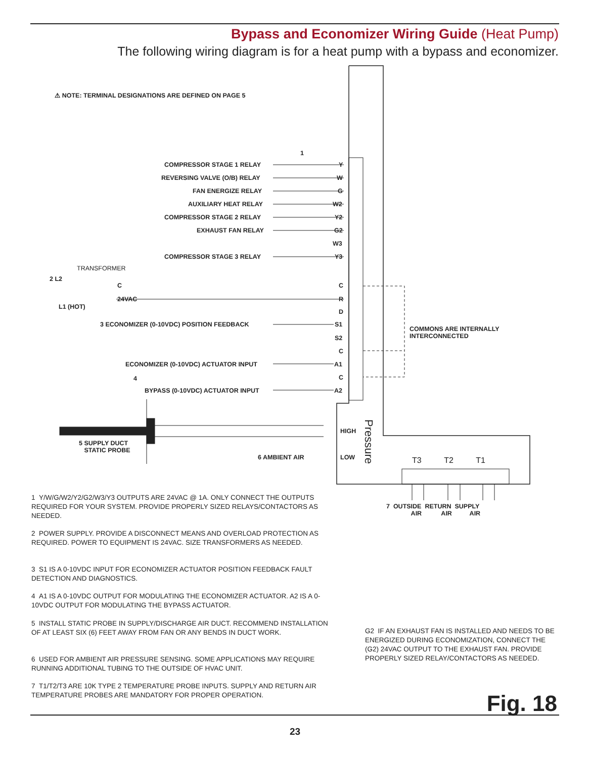Bypass and Economizer Wiring Guide (Heat Pump)
The following wiring diagram is for a heat pump with a bypass and economizer.
⚠ NOTE: TERMINAL DESIGNATIONS ARE DEFINED ON PAGE 5
1
COMPRESSOR STAGE 1 RELAY Y
REVERSING VALVE (O/B) RELAY W
FAN ENERGIZE RELAY G
AUXILIARY HEAT RELAY W2
COMPRESSOR STAGE 2 RELAY Y2
EXHAUST FAN RELAY G2
W3
COMPRESSOR STAGE 3 RELAY Y3
TRANSFORMER
2 L2
C C
24VAC R
L1 (HOT)
D
3 ECONOMIZER (0-10VDC) POSITION FEEDBACK S1
COMMONS ARE INTERNALLY
INTERCONNECTED
S2
C
ECONOMIZER (0-10VDC) ACTUATOR INPUT A1
4 C
BYPASS (0-10VDC) ACTUATOR INPUT A2
HIGH
Pressure
5 SUPPLY DUCT
STATIC PROBE
6 AMBIENT AIR LOW T3 T2 T1
7 OUTSIDE RETURN SUPPLY
AIR AIR AIR
1 Y/W/G/W2/Y2/G2/W3/Y3 OUTPUTS ARE 24VAC @ 1A. ONLY CONNECT THE OUTPUTS REQUIRED FOR YOUR SYSTEM. PROVIDE PROPERLY SIZED RELAYS/CONTACTORS AS NEEDED.
2 POWER SUPPLY. PROVIDE A DISCONNECT MEANS AND OVERLOAD PROTECTION AS REQUIRED. POWER TO EQUIPMENT IS 24VAC. SIZE TRANSFORMERS AS NEEDED.
3 S1 IS A 0-10VDC INPUT FOR ECONOMIZER ACTUATOR POSITION FEEDBACK FAULT DETECTION AND DIAGNOSTICS.
4 A1 IS A 0-10VDC OUTPUT FOR MODULATING THE ECONOMIZER ACTUATOR. A2 IS A 0-10VDC OUTPUT FOR MODULATING THE BYPASS ACTUATOR.
5 INSTALL STATIC PROBE IN SUPPLY/DISCHARGE AIR DUCT. RECOMMEND INSTALLATION OF AT LEAST SIX (6) FEET AWAY FROM FAN OR ANY BENDS IN DUCT WORK.
6 USED FOR AMBIENT AIR PRESSURE SENSING. SOME APPLICATIONS MAY REQUIRE RUNNING ADDITIONAL TUBING TO THE OUTSIDE OF HVAC UNIT.
7 T1/T2/T3 ARE 10K TYPE 2 TEMPERATURE PROBE INPUTS. SUPPLY AND RETURN AIR TEMPERATURE PROBES ARE MANDATORY FOR PROPER OPERATION.
G2 IF AN EXHAUST FAN IS INSTALLED AND NEEDS TO BE ENERGIZED DURING ECONOMIZATION, CONNECT THE (G2) 24VAC OUTPUT TO THE EXHAUST FAN. PROVIDE PROPERLY SIZED RELAY/CONTACTORS AS NEEDED.
Fig. 18
23